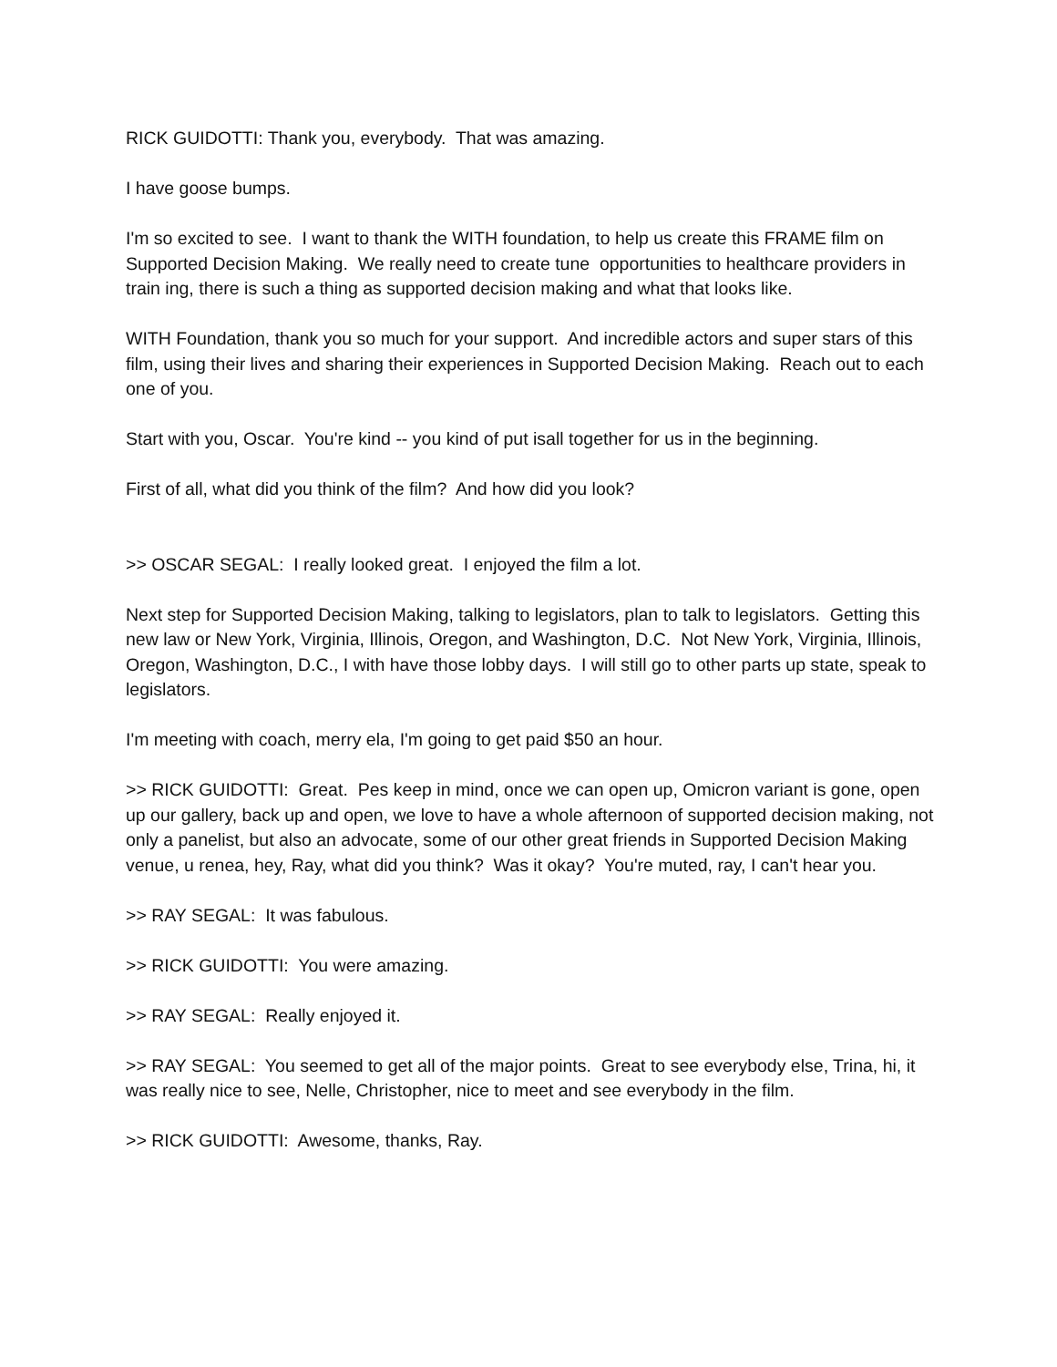RICK GUIDOTTI: Thank you, everybody. That was amazing.
I have goose bumps.
I'm so excited to see. I want to thank the WITH foundation, to help us create this FRAME film on Supported Decision Making. We really need to create tune opportunities to healthcare providers in train ing, there is such a thing as supported decision making and what that looks like.
WITH Foundation, thank you so much for your support. And incredible actors and super stars of this film, using their lives and sharing their experiences in Supported Decision Making. Reach out to each one of you.
Start with you, Oscar. You're kind -- you kind of put isall together for us in the beginning.
First of all, what did you think of the film? And how did you look?
>> OSCAR SEGAL: I really looked great. I enjoyed the film a lot.
Next step for Supported Decision Making, talking to legislators, plan to talk to legislators. Getting this new law or New York, Virginia, Illinois, Oregon, and Washington, D.C. Not New York, Virginia, Illinois, Oregon, Washington, D.C., I with have those lobby days. I will still go to other parts up state, speak to legislators.
I'm meeting with coach, merry ela, I'm going to get paid $50 an hour.
>> RICK GUIDOTTI: Great. Pes keep in mind, once we can open up, Omicron variant is gone, open up our gallery, back up and open, we love to have a whole afternoon of supported decision making, not only a panelist, but also an advocate, some of our other great friends in Supported Decision Making venue, u renea, hey, Ray, what did you think? Was it okay? You're muted, ray, I can't hear you.
>> RAY SEGAL: It was fabulous.
>> RICK GUIDOTTI: You were amazing.
>> RAY SEGAL: Really enjoyed it.
>> RAY SEGAL: You seemed to get all of the major points. Great to see everybody else, Trina, hi, it was really nice to see, Nelle, Christopher, nice to meet and see everybody in the film.
>> RICK GUIDOTTI: Awesome, thanks, Ray.